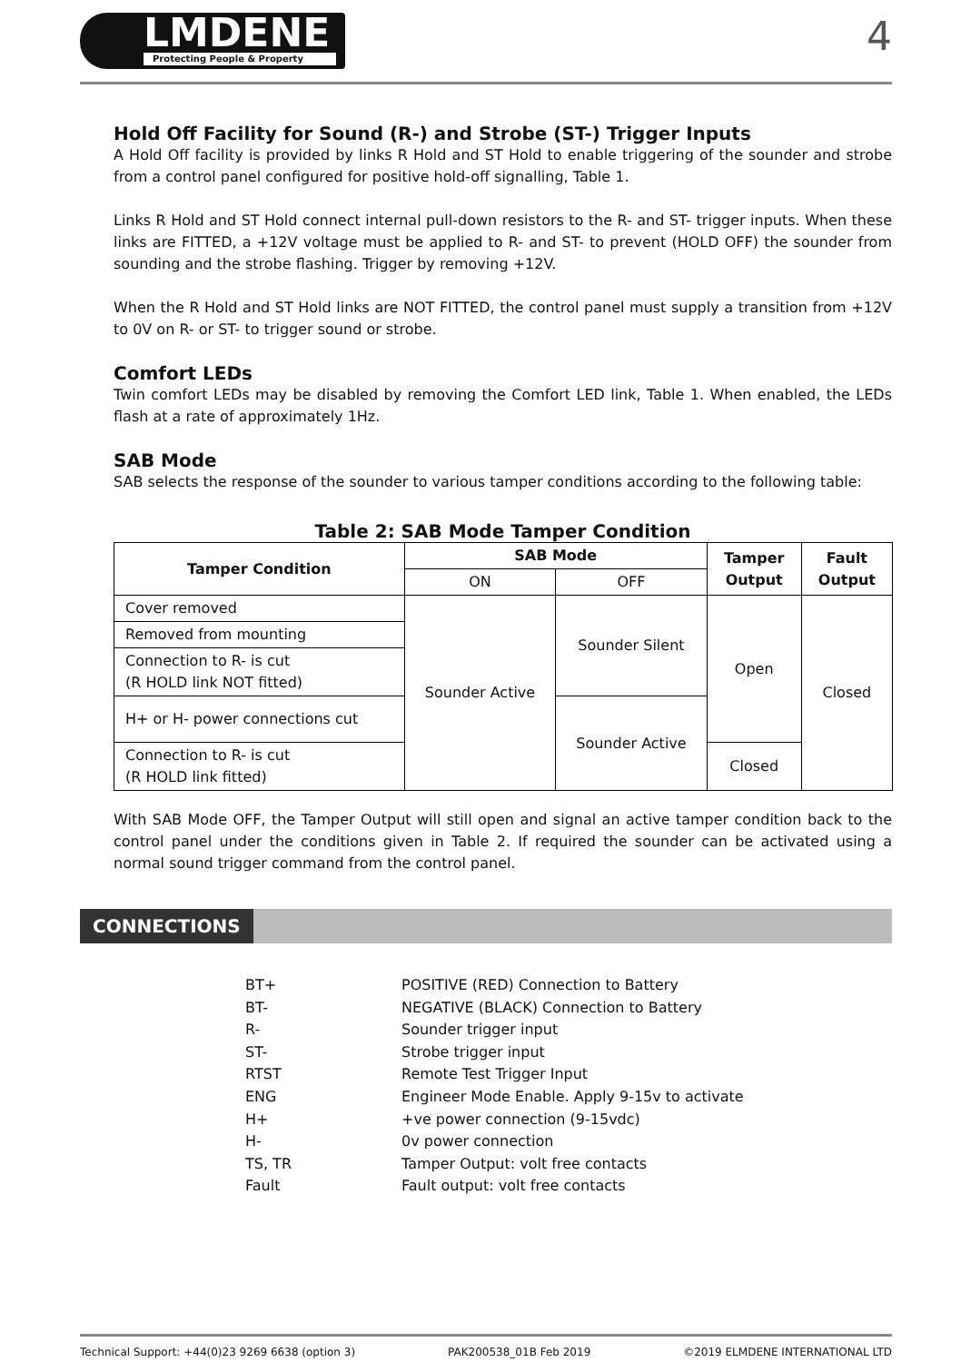LMDENE
Protecting People & Property
4
Hold Off Facility for Sound (R-) and Strobe (ST-) Trigger Inputs
A Hold Off facility is provided by links R Hold and ST Hold to enable triggering of the sounder and strobe from a control panel configured for positive hold-off signalling, Table 1.
Links R Hold and ST Hold connect internal pull-down resistors to the R- and ST- trigger inputs. When these links are FITTED, a +12V voltage must be applied to R- and ST- to prevent (HOLD OFF) the sounder from sounding and the strobe flashing. Trigger by removing +12V.
When the R Hold and ST Hold links are NOT FITTED, the control panel must supply a transition from +12V to 0V on R- or ST- to trigger sound or strobe.
Comfort LEDs
Twin comfort LEDs may be disabled by removing the Comfort LED link, Table 1. When enabled, the LEDs flash at a rate of approximately 1Hz.
SAB Mode
SAB selects the response of the sounder to various tamper conditions according to the following table:
Table 2: SAB Mode Tamper Condition
| Tamper Condition | SAB Mode | | Tamper Output | Fault Output |
| --- | --- | --- | --- | --- |
| | ON | OFF | | |
| Cover removed | Sounder Active | Sounder Silent | Open | Closed |
| Removed from mounting | | | | |
| Connection to R- is cut (R HOLD link NOT fitted) | | | | |
| H+ or H- power connections cut | | Sounder Active | | |
| Connection to R- is cut (R HOLD link fitted) | | | Closed | |
With SAB Mode OFF, the Tamper Output will still open and signal an active tamper condition back to the control panel under the conditions given in Table 2. If required the sounder can be activated using a normal sound trigger command from the control panel.
CONNECTIONS
BT+ POSITIVE (RED) Connection to Battery
BT- NEGATIVE (BLACK) Connection to Battery
R- Sounder trigger input
ST- Strobe trigger input
RTST Remote Test Trigger Input
ENG Engineer Mode Enable. Apply 9-15v to activate
H+ +ve power connection (9-15vdc)
H- 0v power connection
TS, TR Tamper Output: volt free contacts
Fault Fault output: volt free contacts
Technical Support: +44(0)23 9269 6638 (option 3) PAK200538_01B Feb 2019 ©2019 ELMDENE INTERNATIONAL LTD